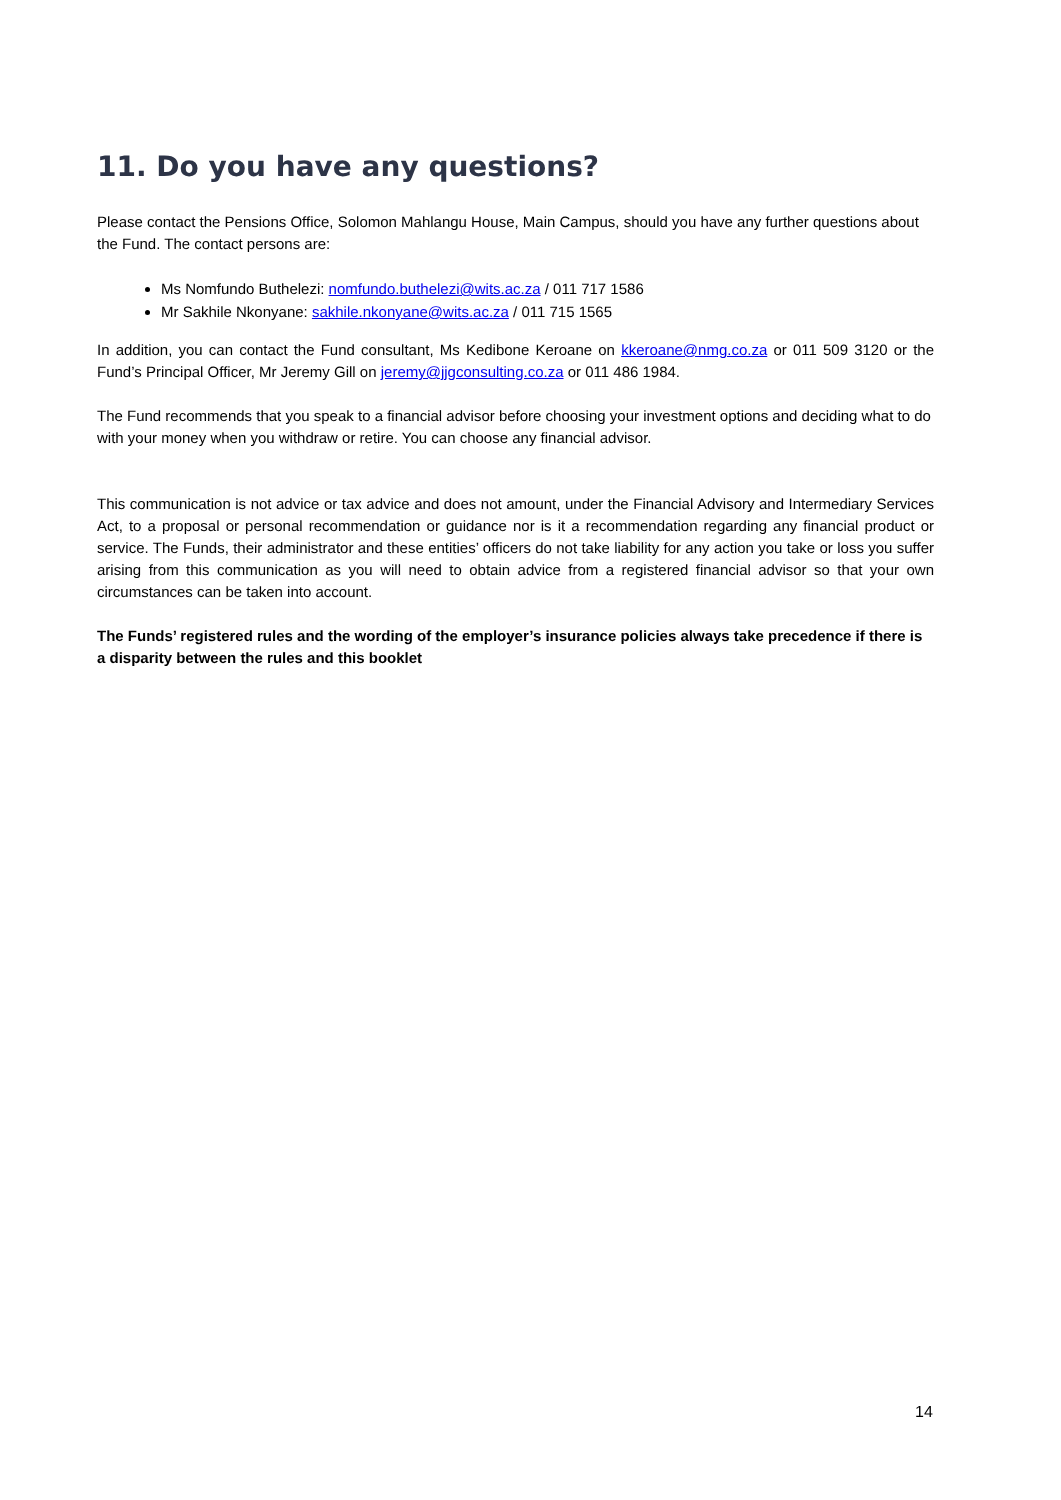11. Do you have any questions?
Please contact the Pensions Office, Solomon Mahlangu House, Main Campus, should you have any further questions about the Fund. The contact persons are:
Ms Nomfundo Buthelezi: nomfundo.buthelezi@wits.ac.za / 011 717 1586
Mr Sakhile Nkonyane: sakhile.nkonyane@wits.ac.za / 011 715 1565
In addition, you can contact the Fund consultant, Ms Kedibone Keroane on kkeroane@nmg.co.za or 011 509 3120 or the Fund’s Principal Officer, Mr Jeremy Gill on jeremy@jjgconsulting.co.za or 011 486 1984.
The Fund recommends that you speak to a financial advisor before choosing your investment options and deciding what to do with your money when you withdraw or retire. You can choose any financial advisor.
This communication is not advice or tax advice and does not amount, under the Financial Advisory and Intermediary Services Act, to a proposal or personal recommendation or guidance nor is it a recommendation regarding any financial product or service. The Funds, their administrator and these entities’ officers do not take liability for any action you take or loss you suffer arising from this communication as you will need to obtain advice from a registered financial advisor so that your own circumstances can be taken into account.
The Funds’ registered rules and the wording of the employer’s insurance policies always take precedence if there is a disparity between the rules and this booklet
14